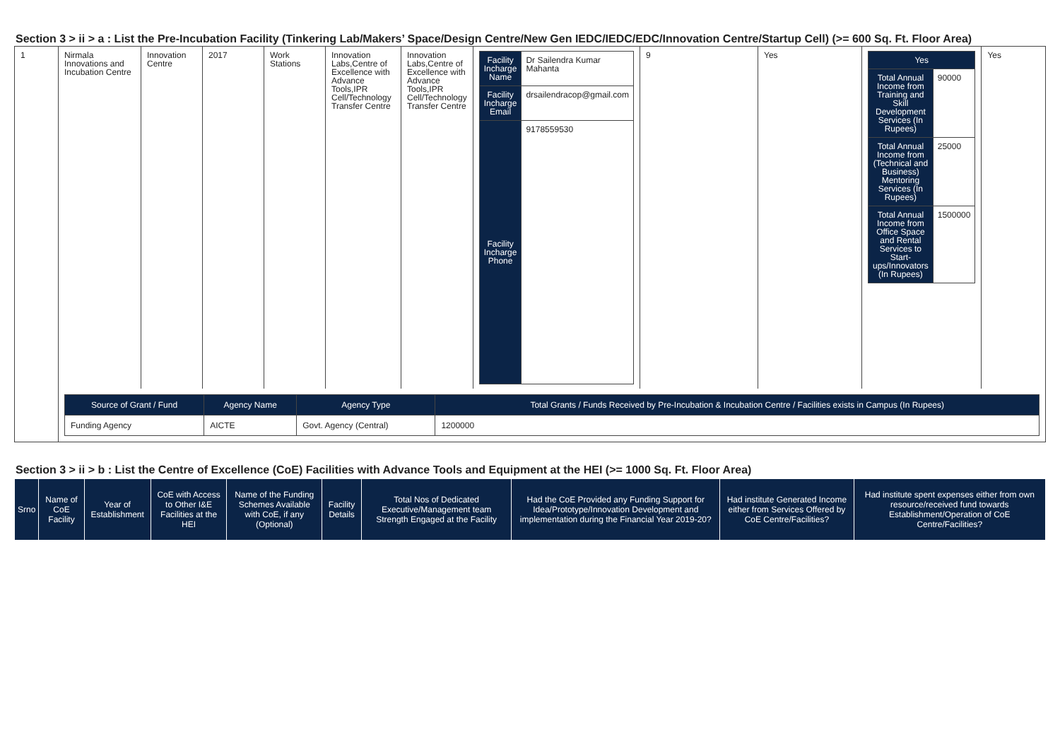Section 3 > ii > a : List the Pre-Incubation Facility (Tinkering Lab/Makers’ Space/Design Centre/New Gen IEDC/IEDC/EDC/Innovation Centre/Startup Cell) (>= 600 Sq. Ft. Floor Area)
| 1 | Nirmala Innovations and Incubation Centre | Innovation Centre | 2017 | Work Stations | Innovation Labs,Centre of Excellence with Advance Tools,IPR Cell/Technology Transfer Centre | Innovation Labs,Centre of Excellence with Advance Tools,IPR Cell/Technology Transfer Centre | / Facility Incharge Name / Dr Sailendra Kumar Mahanta / / Facility Incharge Email / drsailendracop@gmail.com / / Facility Incharge Phone / 9178559530 / | 9 | Yes | / Yes / / / Total Annual Income from Training and Skill Development Services (In Rupees) / 90000 / / Total Annual Income from (Technical and Business) Mentoring Services (In Rupees) / 25000 / / Total Annual Income from Office Space and Rental Services to Start-ups/Innovators (In Rupees) / 1500000 / | Yes |
| | / Source of Grant / Fund / Agency Name / Agency Type / Total Grants / Funds Received by Pre-Incubation & Incubation Centre / Facilities exists in Campus (In Rupees) / / Funding Agency / AICTE / Govt. Agency (Central) / 1200000 / | | | | | | | | | | |
Section 3 > ii > b : List the Centre of Excellence (CoE) Facilities with Advance Tools and Equipment at the HEI (>= 1000 Sq. Ft. Floor Area)
| Srno | Name of CoE Facility | Year of Establishment | CoE with Access to Other I&E Facilities at the HEI | Name of the Funding Schemes Available with CoE, if any (Optional) | Facility Details | Total Nos of Dedicated Executive/Management team Strength Engaged at the Facility | Had the CoE Provided any Funding Support for Idea/Prototype/Innovation Development and implementation during the Financial Year 2019-20? | Had institute Generated Income either from Services Offered by CoE Centre/Facilities? | Had institute spent expenses either from own resource/received fund towards Establishment/Operation of CoE Centre/Facilities? |
| --- | --- | --- | --- | --- | --- | --- | --- | --- | --- |